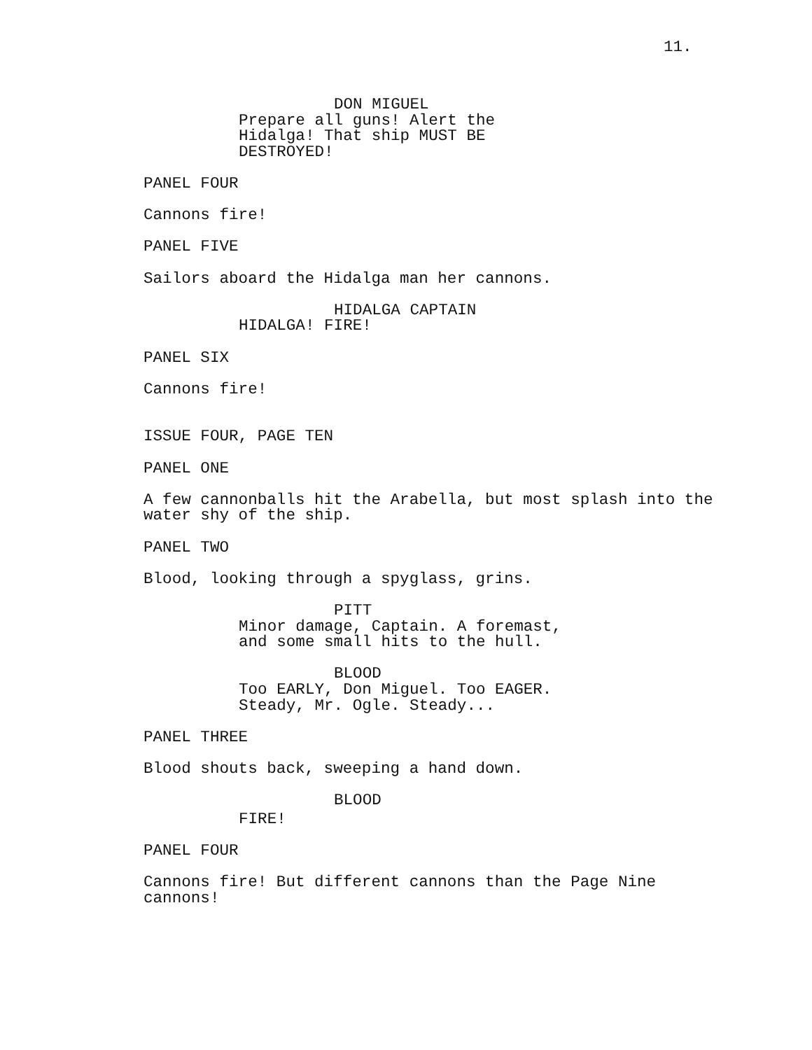11.
DON MIGUEL
Prepare all guns! Alert the Hidalga! That ship MUST BE DESTROYED!
PANEL FOUR
Cannons fire!
PANEL FIVE
Sailors aboard the Hidalga man her cannons.
HIDALGA CAPTAIN
HIDALGA! FIRE!
PANEL SIX
Cannons fire!
ISSUE FOUR, PAGE TEN
PANEL ONE
A few cannonballs hit the Arabella, but most splash into the water shy of the ship.
PANEL TWO
Blood, looking through a spyglass, grins.
PITT
Minor damage, Captain. A foremast, and some small hits to the hull.
BLOOD
Too EARLY, Don Miguel. Too EAGER. Steady, Mr. Ogle. Steady...
PANEL THREE
Blood shouts back, sweeping a hand down.
BLOOD
FIRE!
PANEL FOUR
Cannons fire! But different cannons than the Page Nine cannons!